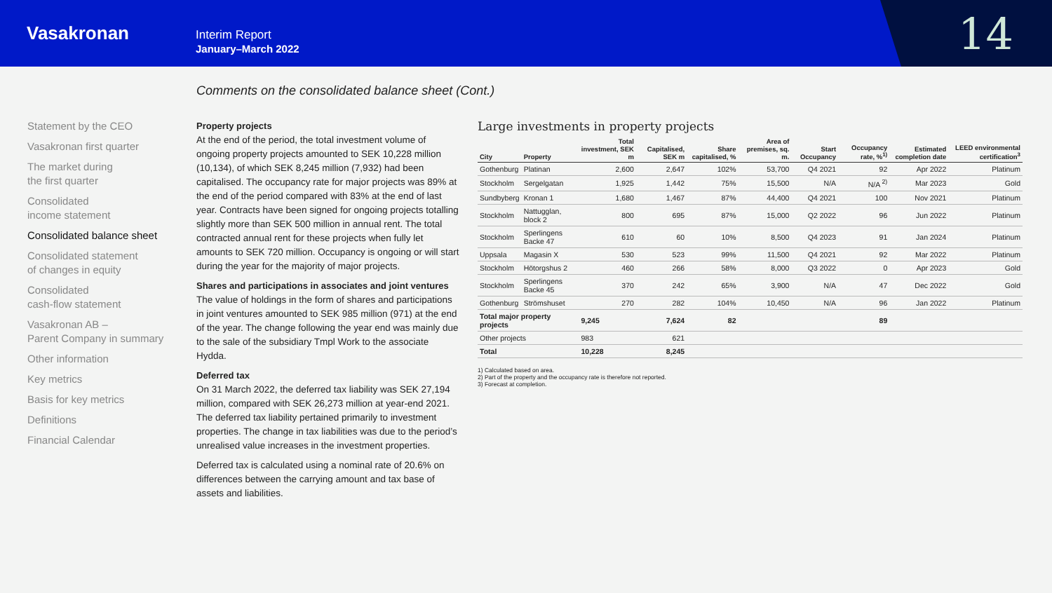Vasakronan
Interim Report
January–March 2022
14
Comments on the consolidated balance sheet (Cont.)
Statement by the CEO
Vasakronan first quarter
The market during
the first quarter
Consolidated
income statement
Consolidated balance sheet
Consolidated statement
of changes in equity
Consolidated
cash-flow statement
Vasakronan AB –
Parent Company in summary
Other information
Key metrics
Basis for key metrics
Definitions
Financial Calendar
Property projects
At the end of the period, the total investment volume of ongoing property projects amounted to SEK 10,228 million (10,134), of which SEK 8,245 million (7,932) had been capitalised. The occupancy rate for major projects was 89% at the end of the period compared with 83% at the end of last year. Contracts have been signed for ongoing projects totalling slightly more than SEK 500 million in annual rent. The total contracted annual rent for these projects when fully let amounts to SEK 720 million. Occupancy is ongoing or will start during the year for the majority of major projects.
Shares and participations in associates and joint ventures
The value of holdings in the form of shares and participations in joint ventures amounted to SEK 985 million (971) at the end of the year. The change following the year end was mainly due to the sale of the subsidiary Tmpl Work to the associate Hydda.
Deferred tax
On 31 March 2022, the deferred tax liability was SEK 27,194 million, compared with SEK 26,273 million at year-end 2021. The deferred tax liability pertained primarily to investment properties. The change in tax liabilities was due to the period’s unrealised value increases in the investment properties.
Deferred tax is calculated using a nominal rate of 20.6% on differences between the carrying amount and tax base of assets and liabilities.
Large investments in property projects
| City | Property | Total investment, SEK m | Capitalised, SEK m | Share capitalised, % | Area of premises, sq. m. | Start Occupancy | Occupancy rate, %<sup>1)</sup> | Estimated completion date | LEED environmental certification<sup>3</sup> |
| --- | --- | --- | --- | --- | --- | --- | --- | --- | --- |
| Gothenburg | Platinan | 2,600 | 2,647 | 102% | 53,700 | Q4 2021 | 92 | Apr 2022 | Platinum |
| Stockholm | Sergelgatan | 1,925 | 1,442 | 75% | 15,500 | N/A | N/A <sup>2)</sup> | Mar 2023 | Gold |
| Sundbyberg | Kronan 1 | 1,680 | 1,467 | 87% | 44,400 | Q4 2021 | 100 | Nov 2021 | Platinum |
| Stockholm | Nattugglan, block 2 | 800 | 695 | 87% | 15,000 | Q2 2022 | 96 | Jun 2022 | Platinum |
| Stockholm | Sperlingens Backe 47 | 610 | 60 | 10% | 8,500 | Q4 2023 | 91 | Jan 2024 | Platinum |
| Uppsala | Magasin X | 530 | 523 | 99% | 11,500 | Q4 2021 | 92 | Mar 2022 | Platinum |
| Stockholm | Hötorgshus 2 | 460 | 266 | 58% | 8,000 | Q3 2022 | 0 | Apr 2023 | Gold |
| Stockholm | Sperlingens Backe 45 | 370 | 242 | 65% | 3,900 | N/A | 47 | Dec 2022 | Gold |
| Gothenburg | Strömshuset | 270 | 282 | 104% | 10,450 | N/A | 96 | Jan 2022 | Platinum |
| Total major property projects | | 9,245 | 7,624 | 82 | | | 89 | | |
| Other projects | | 983 | 621 | | | | | | |
| Total | | 10,228 | 8,245 | | | | | | |
1) Calculated based on area.
2) Part of the property and the occupancy rate is therefore not reported.
3) Forecast at completion.